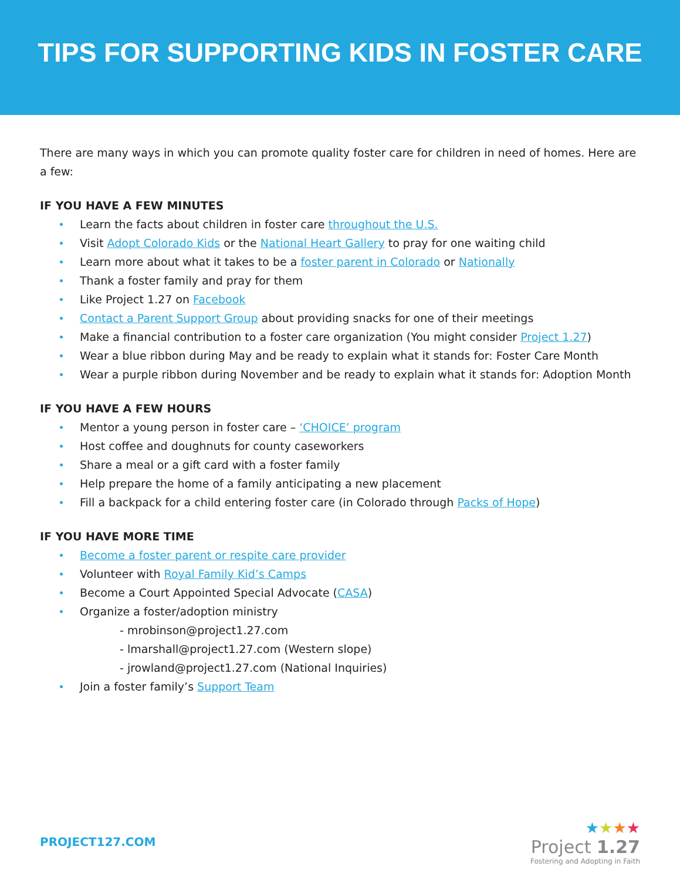TIPS FOR SUPPORTING KIDS IN FOSTER CARE
There are many ways in which you can promote quality foster care for children in need of homes. Here are a few:
IF YOU HAVE A FEW MINUTES
Learn the facts about children in foster care throughout the U.S.
Visit Adopt Colorado Kids or the National Heart Gallery to pray for one waiting child
Learn more about what it takes to be a foster parent in Colorado or Nationally
Thank a foster family and pray for them
Like Project 1.27 on Facebook
Contact a Parent Support Group about providing snacks for one of their meetings
Make a financial contribution to a foster care organization (You might consider Project 1.27)
Wear a blue ribbon during May and be ready to explain what it stands for: Foster Care Month
Wear a purple ribbon during November and be ready to explain what it stands for: Adoption Month
IF YOU HAVE A FEW HOURS
Mentor a young person in foster care – ‘CHOICE’ program
Host coffee and doughnuts for county caseworkers
Share a meal or a gift card with a foster family
Help prepare the home of a family anticipating a new placement
Fill a backpack for a child entering foster care (in Colorado through Packs of Hope)
IF YOU HAVE MORE TIME
Become a foster parent or respite care provider
Volunteer with Royal Family Kid’s Camps
Become a Court Appointed Special Advocate (CASA)
Organize a foster/adoption ministry
- mrobinson@project1.27.com
- lmarshall@project1.27.com (Western slope)
- jrowland@project1.27.com (National Inquiries)
Join a foster family’s Support Team
PROJECT127.COM
★★★★
Project 1.27
Fostering and Adopting in Faith